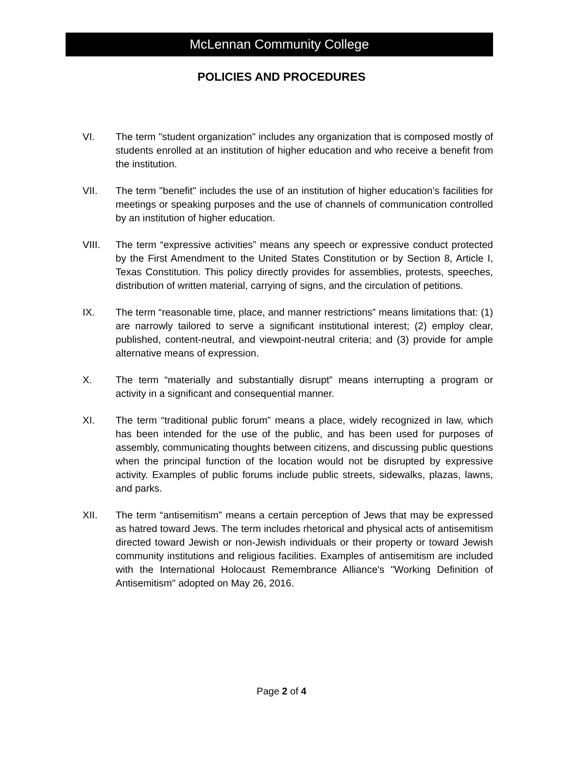McLennan Community College
POLICIES AND PROCEDURES
VI. The term "student organization" includes any organization that is composed mostly of students enrolled at an institution of higher education and who receive a benefit from the institution.
VII. The term "benefit" includes the use of an institution of higher education’s facilities for meetings or speaking purposes and the use of channels of communication controlled by an institution of higher education.
VIII. The term “expressive activities” means any speech or expressive conduct protected by the First Amendment to the United States Constitution or by Section 8, Article I, Texas Constitution. This policy directly provides for assemblies, protests, speeches, distribution of written material, carrying of signs, and the circulation of petitions.
IX. The term “reasonable time, place, and manner restrictions” means limitations that: (1) are narrowly tailored to serve a significant institutional interest; (2) employ clear, published, content-neutral, and viewpoint-neutral criteria; and (3) provide for ample alternative means of expression.
X. The term “materially and substantially disrupt” means interrupting a program or activity in a significant and consequential manner.
XI. The term “traditional public forum” means a place, widely recognized in law, which has been intended for the use of the public, and has been used for purposes of assembly, communicating thoughts between citizens, and discussing public questions when the principal function of the location would not be disrupted by expressive activity. Examples of public forums include public streets, sidewalks, plazas, lawns, and parks.
XII. The term “antisemitism" means a certain perception of Jews that may be expressed as hatred toward Jews. The term includes rhetorical and physical acts of antisemitism directed toward Jewish or non-Jewish individuals or their property or toward Jewish community institutions and religious facilities. Examples of antisemitism are included with the International Holocaust Remembrance Alliance's "Working Definition of Antisemitism" adopted on May 26, 2016.
Page 2 of 4